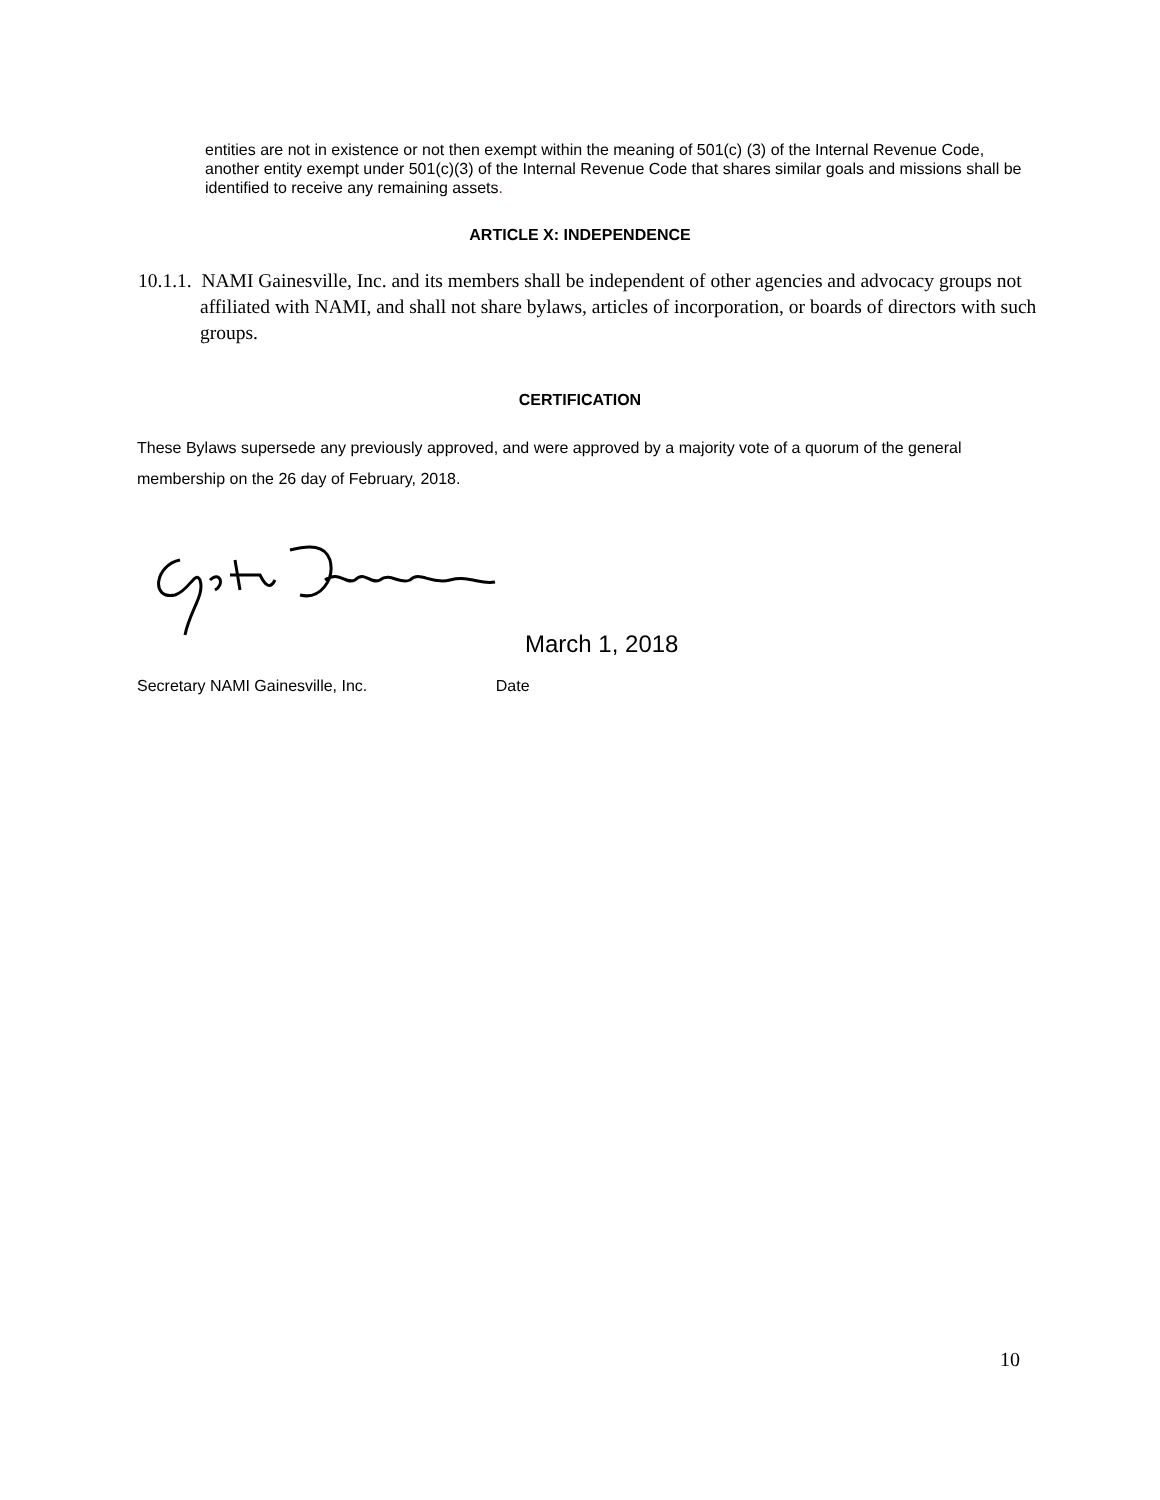entities are not in existence or not then exempt within the meaning of 501(c) (3) of the Internal Revenue Code, another entity exempt under 501(c)(3) of the Internal Revenue Code that shares similar goals and missions shall be identified to receive any remaining assets.
ARTICLE X: INDEPENDENCE
10.1.1. NAMI Gainesville, Inc. and its members shall be independent of other agencies and advocacy groups not affiliated with NAMI, and shall not share bylaws, articles of incorporation, or boards of directors with such groups.
CERTIFICATION
These Bylaws supersede any previously approved, and were approved by a majority vote of a quorum of the general membership on the 26 day of February, 2018.
March 1, 2018
Secretary NAMI Gainesville, Inc. Date
10